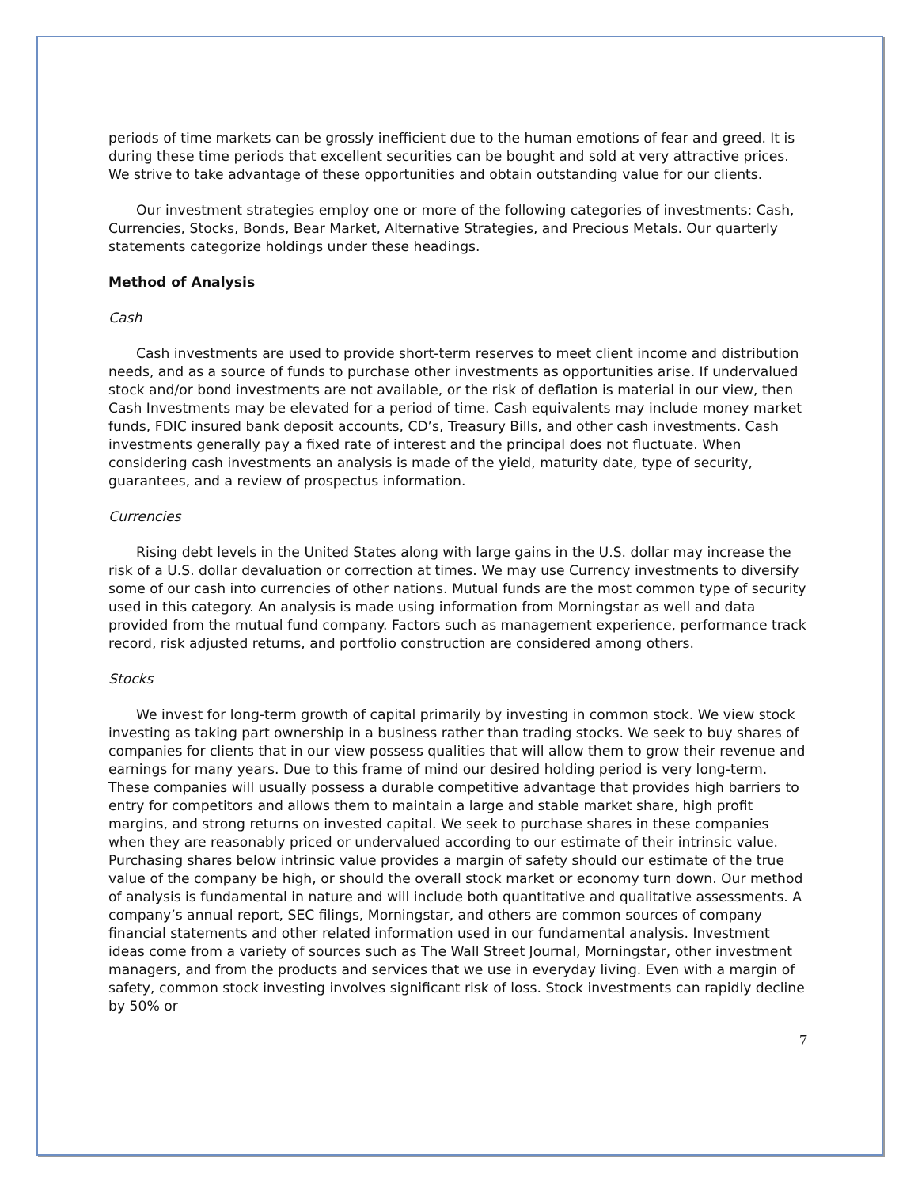periods of time markets can be grossly inefficient due to the human emotions of fear and greed. It is during these time periods that excellent securities can be bought and sold at very attractive prices. We strive to take advantage of these opportunities and obtain outstanding value for our clients.
Our investment strategies employ one or more of the following categories of investments: Cash, Currencies, Stocks, Bonds, Bear Market, Alternative Strategies, and Precious Metals. Our quarterly statements categorize holdings under these headings.
Method of Analysis
Cash
Cash investments are used to provide short-term reserves to meet client income and distribution needs, and as a source of funds to purchase other investments as opportunities arise. If undervalued stock and/or bond investments are not available, or the risk of deflation is material in our view, then Cash Investments may be elevated for a period of time. Cash equivalents may include money market funds, FDIC insured bank deposit accounts, CD’s, Treasury Bills, and other cash investments. Cash investments generally pay a fixed rate of interest and the principal does not fluctuate. When considering cash investments an analysis is made of the yield, maturity date, type of security, guarantees, and a review of prospectus information.
Currencies
Rising debt levels in the United States along with large gains in the U.S. dollar may increase the risk of a U.S. dollar devaluation or correction at times. We may use Currency investments to diversify some of our cash into currencies of other nations. Mutual funds are the most common type of security used in this category. An analysis is made using information from Morningstar as well and data provided from the mutual fund company. Factors such as management experience, performance track record, risk adjusted returns, and portfolio construction are considered among others.
Stocks
We invest for long-term growth of capital primarily by investing in common stock. We view stock investing as taking part ownership in a business rather than trading stocks. We seek to buy shares of companies for clients that in our view possess qualities that will allow them to grow their revenue and earnings for many years. Due to this frame of mind our desired holding period is very long-term. These companies will usually possess a durable competitive advantage that provides high barriers to entry for competitors and allows them to maintain a large and stable market share, high profit margins, and strong returns on invested capital. We seek to purchase shares in these companies when they are reasonably priced or undervalued according to our estimate of their intrinsic value. Purchasing shares below intrinsic value provides a margin of safety should our estimate of the true value of the company be high, or should the overall stock market or economy turn down. Our method of analysis is fundamental in nature and will include both quantitative and qualitative assessments. A company’s annual report, SEC filings, Morningstar, and others are common sources of company financial statements and other related information used in our fundamental analysis. Investment ideas come from a variety of sources such as The Wall Street Journal, Morningstar, other investment managers, and from the products and services that we use in everyday living. Even with a margin of safety, common stock investing involves significant risk of loss. Stock investments can rapidly decline by 50% or
7